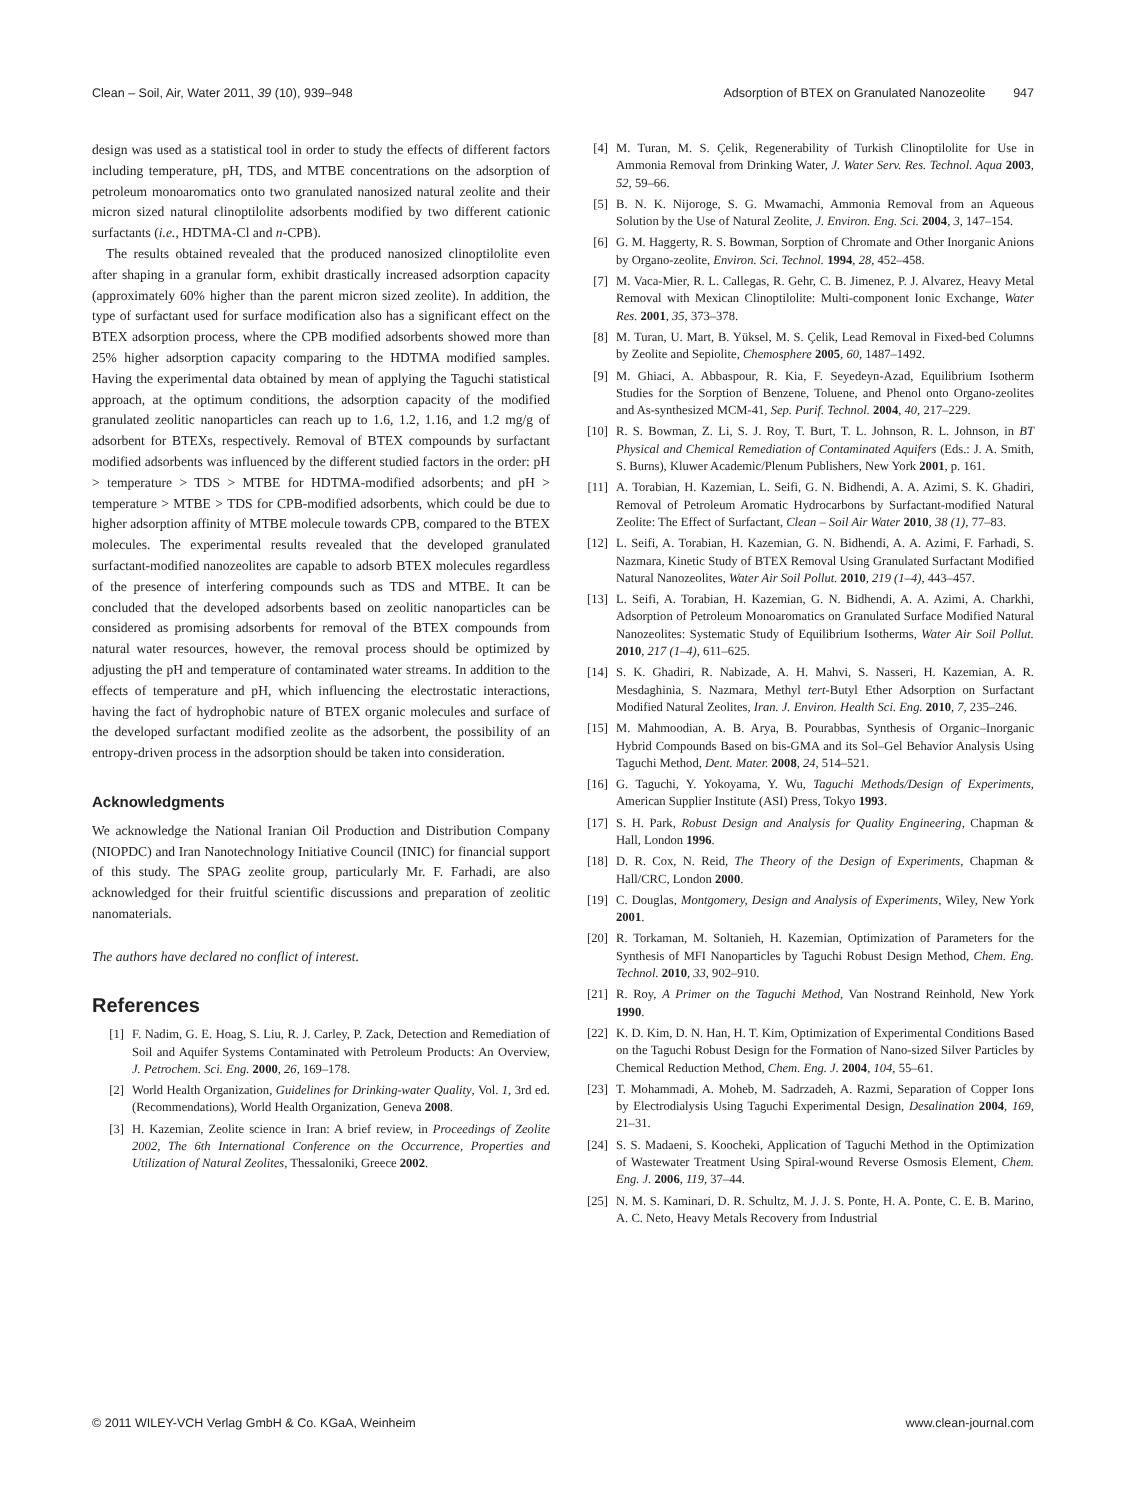Clean – Soil, Air, Water 2011, 39 (10), 939–948 Adsorption of BTEX on Granulated Nanozeolite 947
design was used as a statistical tool in order to study the effects of different factors including temperature, pH, TDS, and MTBE concentrations on the adsorption of petroleum monoaromatics onto two granulated nanosized natural zeolite and their micron sized natural clinoptilolite adsorbents modified by two different cationic surfactants (i.e., HDTMA-Cl and n-CPB).
The results obtained revealed that the produced nanosized clinoptilolite even after shaping in a granular form, exhibit drastically increased adsorption capacity (approximately 60% higher than the parent micron sized zeolite). In addition, the type of surfactant used for surface modification also has a significant effect on the BTEX adsorption process, where the CPB modified adsorbents showed more than 25% higher adsorption capacity comparing to the HDTMA modified samples. Having the experimental data obtained by mean of applying the Taguchi statistical approach, at the optimum conditions, the adsorption capacity of the modified granulated zeolitic nanoparticles can reach up to 1.6, 1.2, 1.16, and 1.2 mg/g of adsorbent for BTEXs, respectively. Removal of BTEX compounds by surfactant modified adsorbents was influenced by the different studied factors in the order: pH > temperature > TDS > MTBE for HDTMA-modified adsorbents; and pH > temperature > MTBE > TDS for CPB-modified adsorbents, which could be due to higher adsorption affinity of MTBE molecule towards CPB, compared to the BTEX molecules. The experimental results revealed that the developed granulated surfactant-modified nanozeolites are capable to adsorb BTEX molecules regardless of the presence of interfering compounds such as TDS and MTBE. It can be concluded that the developed adsorbents based on zeolitic nanoparticles can be considered as promising adsorbents for removal of the BTEX compounds from natural water resources, however, the removal process should be optimized by adjusting the pH and temperature of contaminated water streams. In addition to the effects of temperature and pH, which influencing the electrostatic interactions, having the fact of hydrophobic nature of BTEX organic molecules and surface of the developed surfactant modified zeolite as the adsorbent, the possibility of an entropy-driven process in the adsorption should be taken into consideration.
Acknowledgments
We acknowledge the National Iranian Oil Production and Distribution Company (NIOPDC) and Iran Nanotechnology Initiative Council (INIC) for financial support of this study. The SPAG zeolite group, particularly Mr. F. Farhadi, are also acknowledged for their fruitful scientific discussions and preparation of zeolitic nanomaterials.
The authors have declared no conflict of interest.
References
[1] F. Nadim, G. E. Hoag, S. Liu, R. J. Carley, P. Zack, Detection and Remediation of Soil and Aquifer Systems Contaminated with Petroleum Products: An Overview, J. Petrochem. Sci. Eng. 2000, 26, 169–178.
[2] World Health Organization, Guidelines for Drinking-water Quality, Vol. 1, 3rd ed. (Recommendations), World Health Organization, Geneva 2008.
[3] H. Kazemian, Zeolite science in Iran: A brief review, in Proceedings of Zeolite 2002, The 6th International Conference on the Occurrence, Properties and Utilization of Natural Zeolites, Thessaloniki, Greece 2002.
[4] M. Turan, M. S. Çelik, Regenerability of Turkish Clinoptilolite for Use in Ammonia Removal from Drinking Water, J. Water Serv. Res. Technol. Aqua 2003, 52, 59–66.
[5] B. N. K. Nijoroge, S. G. Mwamachi, Ammonia Removal from an Aqueous Solution by the Use of Natural Zeolite, J. Environ. Eng. Sci. 2004, 3, 147–154.
[6] G. M. Haggerty, R. S. Bowman, Sorption of Chromate and Other Inorganic Anions by Organo-zeolite, Environ. Sci. Technol. 1994, 28, 452–458.
[7] M. Vaca-Mier, R. L. Callegas, R. Gehr, C. B. Jimenez, P. J. Alvarez, Heavy Metal Removal with Mexican Clinoptilolite: Multi-component Ionic Exchange, Water Res. 2001, 35, 373–378.
[8] M. Turan, U. Mart, B. Yüksel, M. S. Çelik, Lead Removal in Fixed-bed Columns by Zeolite and Sepiolite, Chemosphere 2005, 60, 1487–1492.
[9] M. Ghiaci, A. Abbaspour, R. Kia, F. Seyedeyn-Azad, Equilibrium Isotherm Studies for the Sorption of Benzene, Toluene, and Phenol onto Organo-zeolites and As-synthesized MCM-41, Sep. Purif. Technol. 2004, 40, 217–229.
[10] R. S. Bowman, Z. Li, S. J. Roy, T. Burt, T. L. Johnson, R. L. Johnson, in BT Physical and Chemical Remediation of Contaminated Aquifers (Eds.: J. A. Smith, S. Burns), Kluwer Academic/Plenum Publishers, New York 2001, p. 161.
[11] A. Torabian, H. Kazemian, L. Seifi, G. N. Bidhendi, A. A. Azimi, S. K. Ghadiri, Removal of Petroleum Aromatic Hydrocarbons by Surfactant-modified Natural Zeolite: The Effect of Surfactant, Clean – Soil Air Water 2010, 38 (1), 77–83.
[12] L. Seifi, A. Torabian, H. Kazemian, G. N. Bidhendi, A. A. Azimi, F. Farhadi, S. Nazmara, Kinetic Study of BTEX Removal Using Granulated Surfactant Modified Natural Nanozeolites, Water Air Soil Pollut. 2010, 219 (1–4), 443–457.
[13] L. Seifi, A. Torabian, H. Kazemian, G. N. Bidhendi, A. A. Azimi, A. Charkhi, Adsorption of Petroleum Monoaromatics on Granulated Surface Modified Natural Nanozeolites: Systematic Study of Equilibrium Isotherms, Water Air Soil Pollut. 2010, 217 (1–4), 611–625.
[14] S. K. Ghadiri, R. Nabizade, A. H. Mahvi, S. Nasseri, H. Kazemian, A. R. Mesdaghinia, S. Nazmara, Methyl tert-Butyl Ether Adsorption on Surfactant Modified Natural Zeolites, Iran. J. Environ. Health Sci. Eng. 2010, 7, 235–246.
[15] M. Mahmoodian, A. B. Arya, B. Pourabbas, Synthesis of Organic–Inorganic Hybrid Compounds Based on bis-GMA and its Sol–Gel Behavior Analysis Using Taguchi Method, Dent. Mater. 2008, 24, 514–521.
[16] G. Taguchi, Y. Yokoyama, Y. Wu, Taguchi Methods/Design of Experiments, American Supplier Institute (ASI) Press, Tokyo 1993.
[17] S. H. Park, Robust Design and Analysis for Quality Engineering, Chapman & Hall, London 1996.
[18] D. R. Cox, N. Reid, The Theory of the Design of Experiments, Chapman & Hall/CRC, London 2000.
[19] C. Douglas, Montgomery, Design and Analysis of Experiments, Wiley, New York 2001.
[20] R. Torkaman, M. Soltanieh, H. Kazemian, Optimization of Parameters for the Synthesis of MFI Nanoparticles by Taguchi Robust Design Method, Chem. Eng. Technol. 2010, 33, 902–910.
[21] R. Roy, A Primer on the Taguchi Method, Van Nostrand Reinhold, New York 1990.
[22] K. D. Kim, D. N. Han, H. T. Kim, Optimization of Experimental Conditions Based on the Taguchi Robust Design for the Formation of Nano-sized Silver Particles by Chemical Reduction Method, Chem. Eng. J. 2004, 104, 55–61.
[23] T. Mohammadi, A. Moheb, M. Sadrzadeh, A. Razmi, Separation of Copper Ions by Electrodialysis Using Taguchi Experimental Design, Desalination 2004, 169, 21–31.
[24] S. S. Madaeni, S. Koocheki, Application of Taguchi Method in the Optimization of Wastewater Treatment Using Spiral-wound Reverse Osmosis Element, Chem. Eng. J. 2006, 119, 37–44.
[25] N. M. S. Kaminari, D. R. Schultz, M. J. J. S. Ponte, H. A. Ponte, C. E. B. Marino, A. C. Neto, Heavy Metals Recovery from Industrial
© 2011 WILEY-VCH Verlag GmbH & Co. KGaA, Weinheim www.clean-journal.com